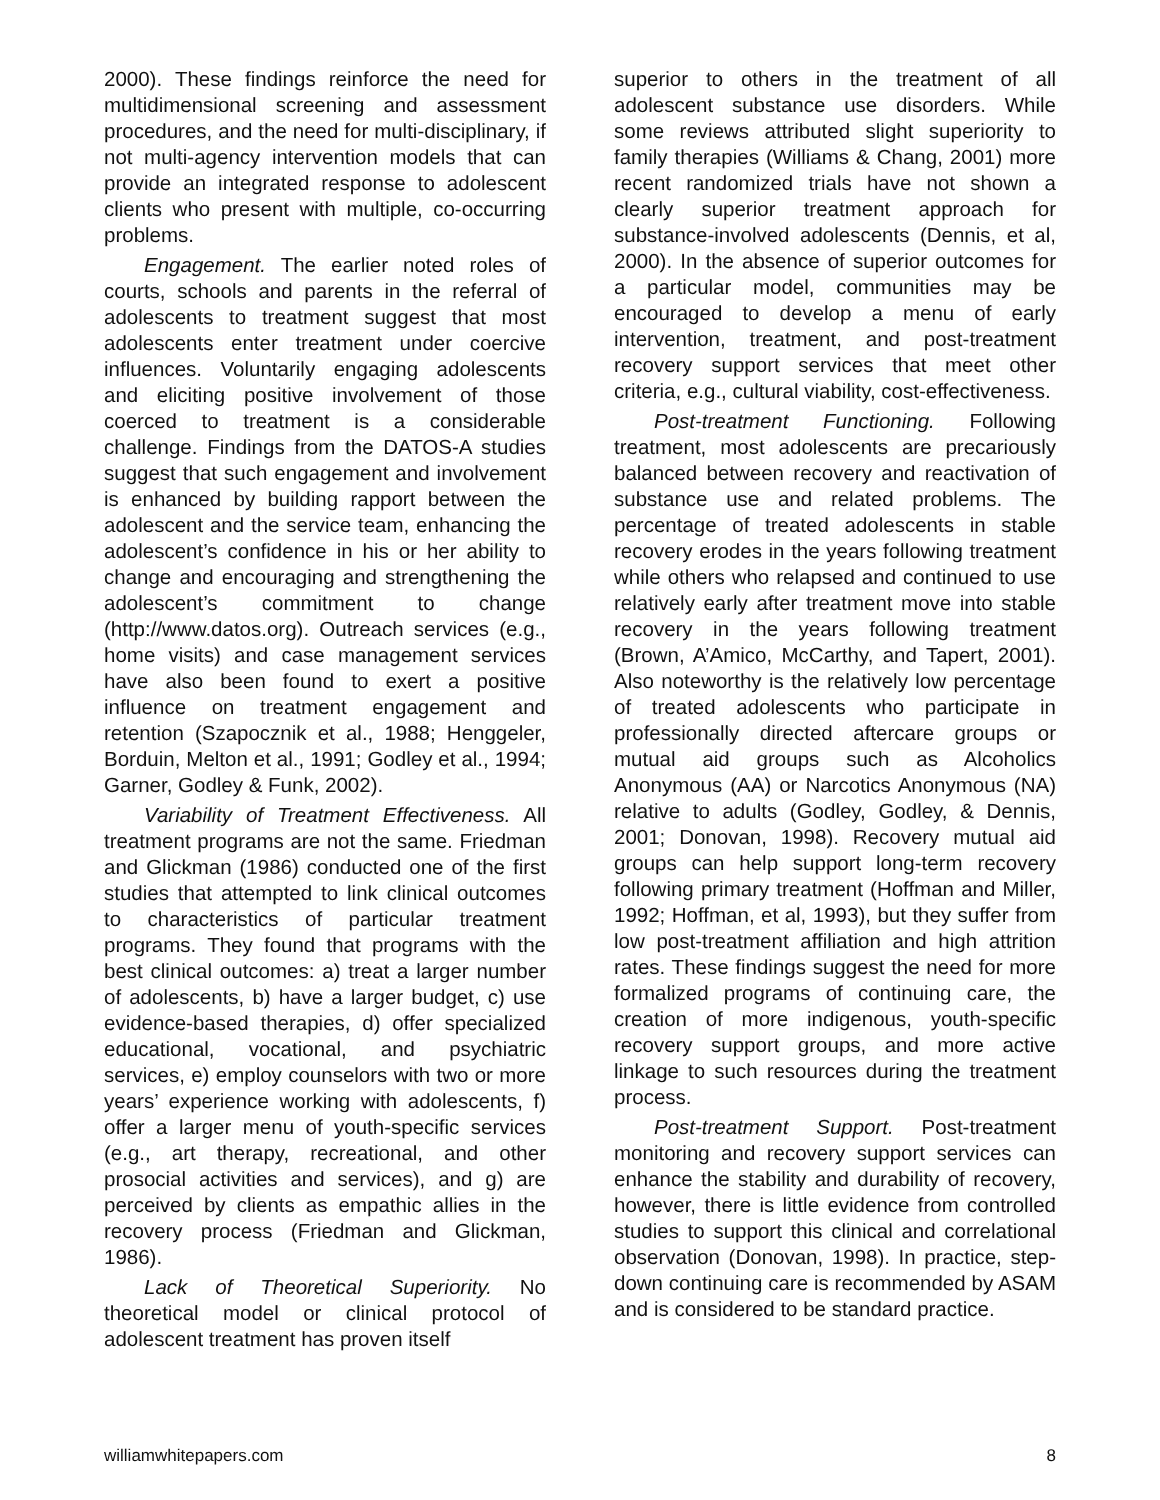2000). These findings reinforce the need for multidimensional screening and assessment procedures, and the need for multi-disciplinary, if not multi-agency intervention models that can provide an integrated response to adolescent clients who present with multiple, co-occurring problems.
Engagement. The earlier noted roles of courts, schools and parents in the referral of adolescents to treatment suggest that most adolescents enter treatment under coercive influences. Voluntarily engaging adolescents and eliciting positive involvement of those coerced to treatment is a considerable challenge. Findings from the DATOS-A studies suggest that such engagement and involvement is enhanced by building rapport between the adolescent and the service team, enhancing the adolescent’s confidence in his or her ability to change and encouraging and strengthening the adolescent’s commitment to change (http://www.datos.org). Outreach services (e.g., home visits) and case management services have also been found to exert a positive influence on treatment engagement and retention (Szapocznik et al., 1988; Henggeler, Borduin, Melton et al., 1991; Godley et al., 1994; Garner, Godley & Funk, 2002).
Variability of Treatment Effectiveness. All treatment programs are not the same. Friedman and Glickman (1986) conducted one of the first studies that attempted to link clinical outcomes to characteristics of particular treatment programs. They found that programs with the best clinical outcomes: a) treat a larger number of adolescents, b) have a larger budget, c) use evidence-based therapies, d) offer specialized educational, vocational, and psychiatric services, e) employ counselors with two or more years’ experience working with adolescents, f) offer a larger menu of youth-specific services (e.g., art therapy, recreational, and other prosocial activities and services), and g) are perceived by clients as empathic allies in the recovery process (Friedman and Glickman, 1986).
Lack of Theoretical Superiority. No theoretical model or clinical protocol of adolescent treatment has proven itself
superior to others in the treatment of all adolescent substance use disorders. While some reviews attributed slight superiority to family therapies (Williams & Chang, 2001) more recent randomized trials have not shown a clearly superior treatment approach for substance-involved adolescents (Dennis, et al, 2000). In the absence of superior outcomes for a particular model, communities may be encouraged to develop a menu of early intervention, treatment, and post-treatment recovery support services that meet other criteria, e.g., cultural viability, cost-effectiveness.
Post-treatment Functioning. Following treatment, most adolescents are precariously balanced between recovery and reactivation of substance use and related problems. The percentage of treated adolescents in stable recovery erodes in the years following treatment while others who relapsed and continued to use relatively early after treatment move into stable recovery in the years following treatment (Brown, A’Amico, McCarthy, and Tapert, 2001). Also noteworthy is the relatively low percentage of treated adolescents who participate in professionally directed aftercare groups or mutual aid groups such as Alcoholics Anonymous (AA) or Narcotics Anonymous (NA) relative to adults (Godley, Godley, & Dennis, 2001; Donovan, 1998). Recovery mutual aid groups can help support long-term recovery following primary treatment (Hoffman and Miller, 1992; Hoffman, et al, 1993), but they suffer from low post-treatment affiliation and high attrition rates. These findings suggest the need for more formalized programs of continuing care, the creation of more indigenous, youth-specific recovery support groups, and more active linkage to such resources during the treatment process.
Post-treatment Support. Post-treatment monitoring and recovery support services can enhance the stability and durability of recovery, however, there is little evidence from controlled studies to support this clinical and correlational observation (Donovan, 1998). In practice, step-down continuing care is recommended by ASAM and is considered to be standard practice.
williamwhitepapers.com 8